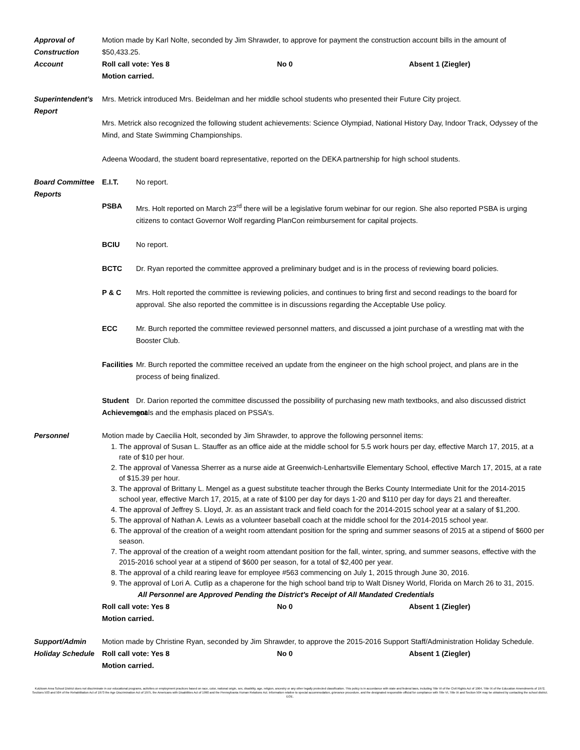Approval of Construction Account
Motion made by Karl Nolte, seconded by Jim Shrawder, to approve for payment the construction account bills in the amount of $50,433.25.
Roll call vote: Yes 8 No 0 Absent 1 (Ziegler)
Motion carried.
Superintendent’s Report
Mrs. Metrick introduced Mrs. Beidelman and her middle school students who presented their Future City project.
Mrs. Metrick also recognized the following student achievements: Science Olympiad, National History Day, Indoor Track, Odyssey of the Mind, and State Swimming Championships.
Adeena Woodard, the student board representative, reported on the DEKA partnership for high school students.
Board Committee Reports
E.I.T. No report.
PSBA Mrs. Holt reported on March 23<sup>rd</sup> there will be a legislative forum webinar for our region. She also reported PSBA is urging citizens to contact Governor Wolf regarding PlanCon reimbursement for capital projects.
BCIU No report.
BCTC Dr. Ryan reported the committee approved a preliminary budget and is in the process of reviewing board policies.
P & C Mrs. Holt reported the committee is reviewing policies, and continues to bring first and second readings to the board for approval. She also reported the committee is in discussions regarding the Acceptable Use policy.
ECC Mr. Burch reported the committee reviewed personnel matters, and discussed a joint purchase of a wrestling mat with the Booster Club.
Facilities
Mr. Burch reported the committee received an update from the engineer on the high school project, and plans are in the process of being finalized.
Student Achievement
Dr. Darion reported the committee discussed the possibility of purchasing new math textbooks, and also discussed district goals and the emphasis placed on PSSA’s.
Personnel Motion made by Caecilia Holt, seconded by Jim Shrawder, to approve the following personnel items:
1. The approval of Susan L. Stauffer as an office aide at the middle school for 5.5 work hours per day, effective March 17, 2015, at a rate of $10 per hour.
2. The approval of Vanessa Sherrer as a nurse aide at Greenwich-Lenhartsville Elementary School, effective March 17, 2015, at a rate of $15.39 per hour.
3. The approval of Brittany L. Mengel as a guest substitute teacher through the Berks County Intermediate Unit for the 2014-2015 school year, effective March 17, 2015, at a rate of $100 per day for days 1-20 and $110 per day for days 21 and thereafter.
4. The approval of Jeffrey S. Lloyd, Jr. as an assistant track and field coach for the 2014-2015 school year at a salary of $1,200.
5. The approval of Nathan A. Lewis as a volunteer baseball coach at the middle school for the 2014-2015 school year.
6. The approval of the creation of a weight room attendant position for the spring and summer seasons of 2015 at a stipend of $600 per season.
7. The approval of the creation of a weight room attendant position for the fall, winter, spring, and summer seasons, effective with the 2015-2016 school year at a stipend of $600 per season, for a total of $2,400 per year.
8. The approval of a child rearing leave for employee #563 commencing on July 1, 2015 through June 30, 2016.
9. The approval of Lori A. Cutlip as a chaperone for the high school band trip to Walt Disney World, Florida on March 26 to 31, 2015.
All Personnel are Approved Pending the District's Receipt of All Mandated Credentials
Roll call vote: Yes 8 No 0 Absent 1 (Ziegler)
Motion carried.
Support/Admin Holiday Schedule
Motion made by Christine Ryan, seconded by Jim Shrawder, to approve the 2015-2016 Support Staff/Administration Holiday Schedule.
Roll call vote: Yes 8 No 0 Absent 1 (Ziegler)
Motion carried.
Kutztown Area School District does not discriminate in our educational programs, activities or employment practices based on race, color, national origin, sex, disability, age, religion, ancestry or any other legally protected classification. This policy is in accordance with state and federal laws, including Title VI of the Civil Rights Act of 1964, Title IX of the Education Amendments of 1972, Sections 503 and 504 of the Rehabilitation Act of 1973 the Age Discrimination Act of 1975, the Americans with Disabilities Act of 1990 and the Pennsylvania Human Relations Act. Information relative to special accommodation, grievance procedure, and the designated responsible official for compliance with Title VI, Title IX and Section 504 may be obtained by contacting the school district. EOE.